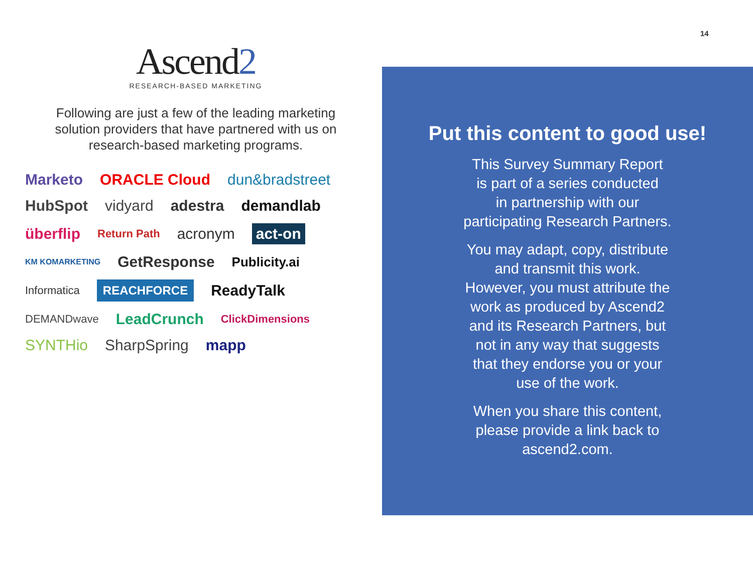14
Ascend2
RESEARCH-BASED MARKETING
Following are just a few of the leading marketing solution providers that have partnered with us on research-based marketing programs.
Marketo
ORACLE Cloud
dun&bradstreet
HubSpot
vidyard
adestra
demandlab
überflip
Return Path
acronym
act-on
KM KOMARKETING
GetResponse
Publicity.ai
Informatica
REACHFORCE
ReadyTalk
DEMANDwave
LeadCrunch
ClickDimensions
SYNTHio
SharpSpring
mapp
Put this content to good use!
This Survey Summary Report
is part of a series conducted
in partnership with our
participating Research Partners.
You may adapt, copy, distribute
and transmit this work.
However, you must attribute the
work as produced by Ascend2
and its Research Partners, but
not in any way that suggests
that they endorse you or your
use of the work.
When you share this content,
please provide a link back to
ascend2.com.